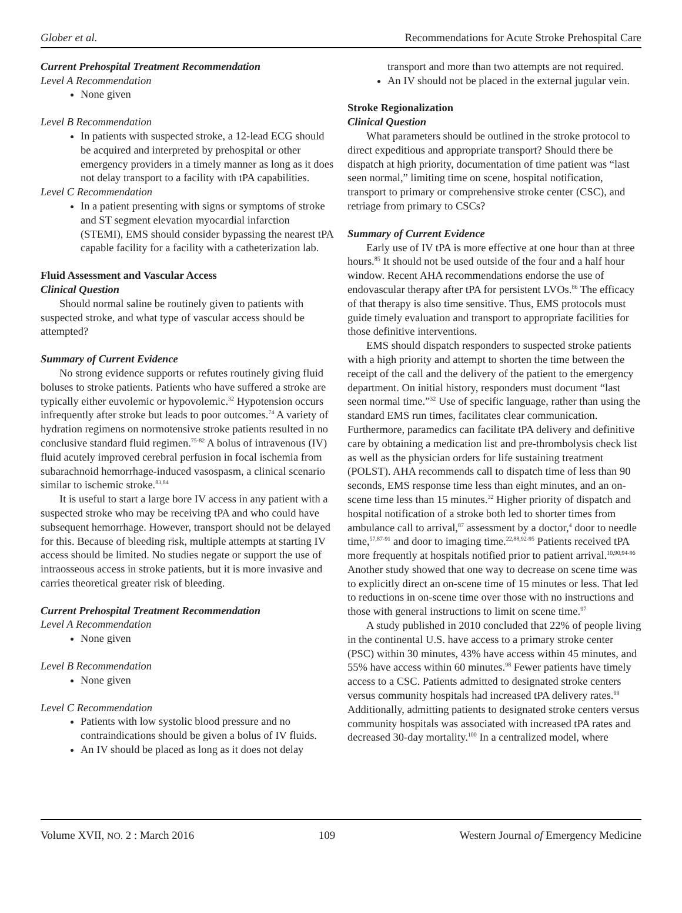Glober et al. Recommendations for Acute Stroke Prehospital Care
Current Prehospital Treatment Recommendation
Level A Recommendation
None given
Level B Recommendation
In patients with suspected stroke, a 12-lead ECG should be acquired and interpreted by prehospital or other emergency providers in a timely manner as long as it does not delay transport to a facility with tPA capabilities.
Level C Recommendation
In a patient presenting with signs or symptoms of stroke and ST segment elevation myocardial infarction (STEMI), EMS should consider bypassing the nearest tPA capable facility for a facility with a catheterization lab.
Fluid Assessment and Vascular Access
Clinical Question
Should normal saline be routinely given to patients with suspected stroke, and what type of vascular access should be attempted?
Summary of Current Evidence
No strong evidence supports or refutes routinely giving fluid boluses to stroke patients. Patients who have suffered a stroke are typically either euvolemic or hypovolemic.<sup>32</sup> Hypotension occurs infrequently after stroke but leads to poor outcomes.<sup>74</sup> A variety of hydration regimens on normotensive stroke patients resulted in no conclusive standard fluid regimen.<sup>75-82</sup> A bolus of intravenous (IV) fluid acutely improved cerebral perfusion in focal ischemia from subarachnoid hemorrhage-induced vasospasm, a clinical scenario similar to ischemic stroke.<sup>83,84</sup>
It is useful to start a large bore IV access in any patient with a suspected stroke who may be receiving tPA and who could have subsequent hemorrhage. However, transport should not be delayed for this. Because of bleeding risk, multiple attempts at starting IV access should be limited. No studies negate or support the use of intraosseous access in stroke patients, but it is more invasive and carries theoretical greater risk of bleeding.
Current Prehospital Treatment Recommendation
Level A Recommendation
None given
Level B Recommendation
None given
Level C Recommendation
Patients with low systolic blood pressure and no contraindications should be given a bolus of IV fluids.
An IV should be placed as long as it does not delay
transport and more than two attempts are not required.
An IV should not be placed in the external jugular vein.
Stroke Regionalization
Clinical Question
What parameters should be outlined in the stroke protocol to direct expeditious and appropriate transport? Should there be dispatch at high priority, documentation of time patient was “last seen normal,” limiting time on scene, hospital notification, transport to primary or comprehensive stroke center (CSC), and retriage from primary to CSCs?
Summary of Current Evidence
Early use of IV tPA is more effective at one hour than at three hours.<sup>85</sup> It should not be used outside of the four and a half hour window. Recent AHA recommendations endorse the use of endovascular therapy after tPA for persistent LVOs.<sup>86</sup> The efficacy of that therapy is also time sensitive. Thus, EMS protocols must guide timely evaluation and transport to appropriate facilities for those definitive interventions.
EMS should dispatch responders to suspected stroke patients with a high priority and attempt to shorten the time between the receipt of the call and the delivery of the patient to the emergency department. On initial history, responders must document “last seen normal time.”<sup>32</sup> Use of specific language, rather than using the standard EMS run times, facilitates clear communication. Furthermore, paramedics can facilitate tPA delivery and definitive care by obtaining a medication list and pre-thrombolysis check list as well as the physician orders for life sustaining treatment (POLST). AHA recommends call to dispatch time of less than 90 seconds, EMS response time less than eight minutes, and an on-scene time less than 15 minutes.<sup>32</sup> Higher priority of dispatch and hospital notification of a stroke both led to shorter times from ambulance call to arrival,<sup>87</sup> assessment by a doctor,<sup>4</sup> door to needle time,<sup>57,87-91</sup> and door to imaging time.<sup>22,88,92-95</sup> Patients received tPA more frequently at hospitals notified prior to patient arrival.<sup>10,90,94-96</sup> Another study showed that one way to decrease on scene time was to explicitly direct an on-scene time of 15 minutes or less. That led to reductions in on-scene time over those with no instructions and those with general instructions to limit on scene time.<sup>97</sup>
A study published in 2010 concluded that 22% of people living in the continental U.S. have access to a primary stroke center (PSC) within 30 minutes, 43% have access within 45 minutes, and 55% have access within 60 minutes.<sup>98</sup> Fewer patients have timely access to a CSC. Patients admitted to designated stroke centers versus community hospitals had increased tPA delivery rates.<sup>99</sup> Additionally, admitting patients to designated stroke centers versus community hospitals was associated with increased tPA rates and decreased 30-day mortality.<sup>100</sup> In a centralized model, where
Volume XVII, NO. 2 : March 2016 109 Western Journal of Emergency Medicine